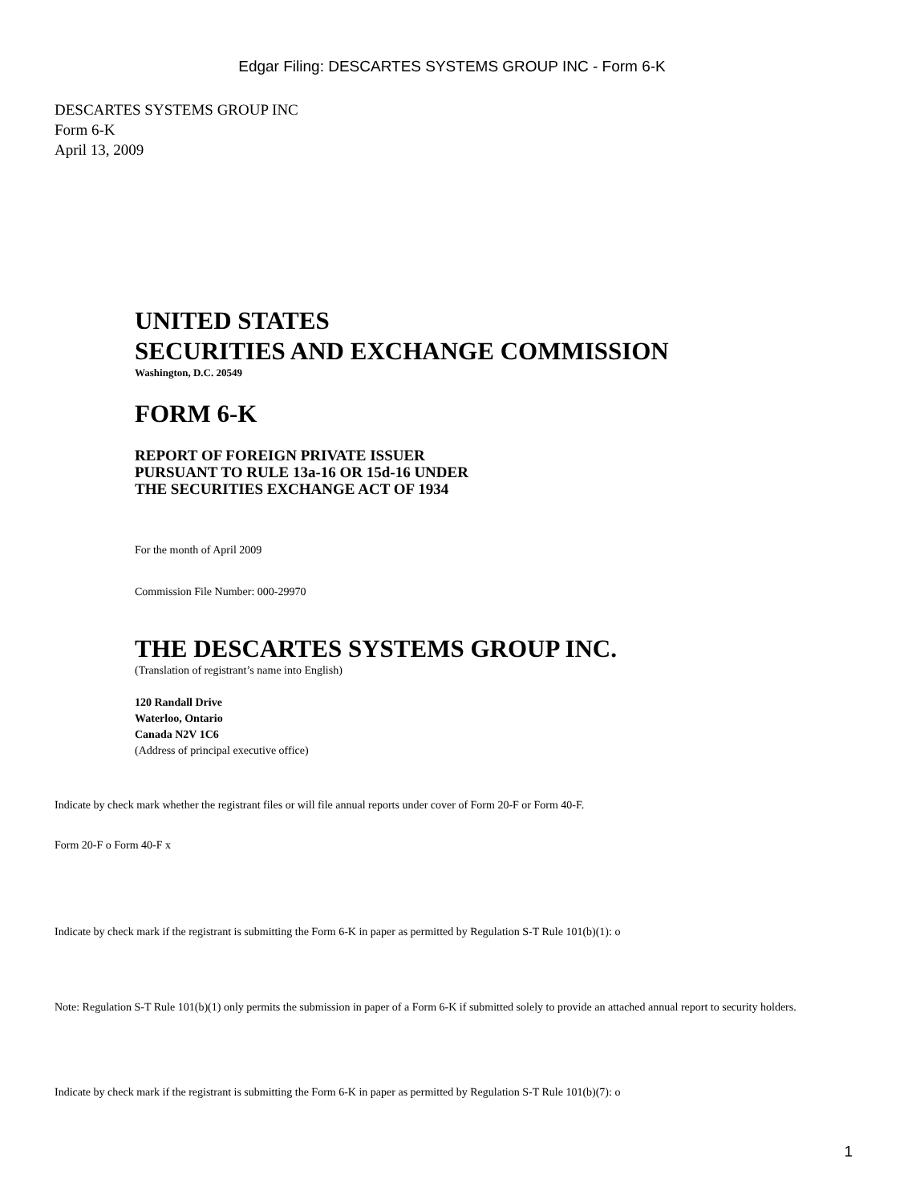Edgar Filing: DESCARTES SYSTEMS GROUP INC - Form 6-K
DESCARTES SYSTEMS GROUP INC
Form 6-K
April 13, 2009
UNITED STATES
SECURITIES AND EXCHANGE COMMISSION
Washington, D.C. 20549
FORM 6-K
REPORT OF FOREIGN PRIVATE ISSUER
PURSUANT TO RULE 13a-16 OR 15d-16 UNDER
THE SECURITIES EXCHANGE ACT OF 1934
For the month of April 2009
Commission File Number: 000-29970
THE DESCARTES SYSTEMS GROUP INC.
(Translation of registrant’s name into English)
120 Randall Drive
Waterloo, Ontario
Canada N2V 1C6
(Address of principal executive office)
Indicate by check mark whether the registrant files or will file annual reports under cover of Form 20-F or Form 40-F.
Form 20-F o Form 40-F x
Indicate by check mark if the registrant is submitting the Form 6-K in paper as permitted by Regulation S-T Rule 101(b)(1): o
Note: Regulation S-T Rule 101(b)(1) only permits the submission in paper of a Form 6-K if submitted solely to provide an attached annual report to security holders.
Indicate by check mark if the registrant is submitting the Form 6-K in paper as permitted by Regulation S-T Rule 101(b)(7): o
1